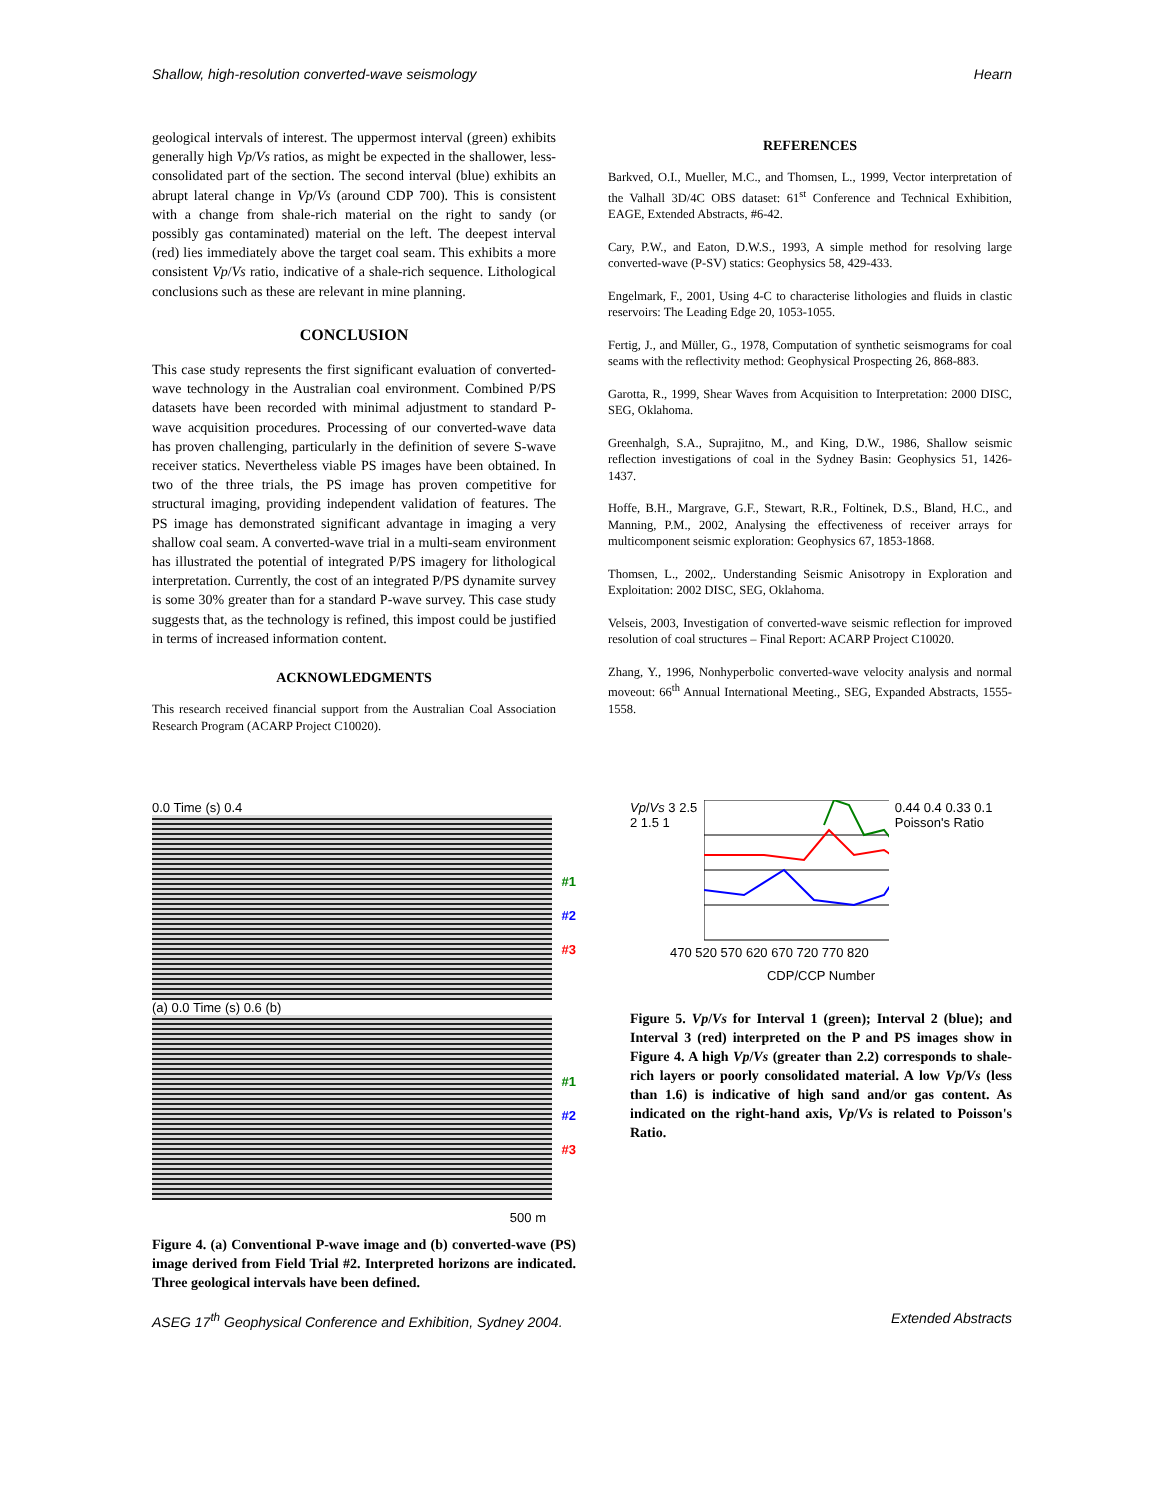Shallow, high-resolution converted-wave seismology Hearn
geological intervals of interest. The uppermost interval (green) exhibits generally high Vp/Vs ratios, as might be expected in the shallower, less-consolidated part of the section. The second interval (blue) exhibits an abrupt lateral change in Vp/Vs (around CDP 700). This is consistent with a change from shale-rich material on the right to sandy (or possibly gas contaminated) material on the left. The deepest interval (red) lies immediately above the target coal seam. This exhibits a more consistent Vp/Vs ratio, indicative of a shale-rich sequence. Lithological conclusions such as these are relevant in mine planning.
CONCLUSION
This case study represents the first significant evaluation of converted-wave technology in the Australian coal environment. Combined P/PS datasets have been recorded with minimal adjustment to standard P-wave acquisition procedures. Processing of our converted-wave data has proven challenging, particularly in the definition of severe S-wave receiver statics. Nevertheless viable PS images have been obtained. In two of the three trials, the PS image has proven competitive for structural imaging, providing independent validation of features. The PS image has demonstrated significant advantage in imaging a very shallow coal seam. A converted-wave trial in a multi-seam environment has illustrated the potential of integrated P/PS imagery for lithological interpretation. Currently, the cost of an integrated P/PS dynamite survey is some 30% greater than for a standard P-wave survey. This case study suggests that, as the technology is refined, this impost could be justified in terms of increased information content.
ACKNOWLEDGMENTS
This research received financial support from the Australian Coal Association Research Program (ACARP Project C10020).
REFERENCES
Barkved, O.I., Mueller, M.C., and Thomsen, L., 1999, Vector interpretation of the Valhall 3D/4C OBS dataset: 61<sup>st</sup> Conference and Technical Exhibition, EAGE, Extended Abstracts, #6-42.
Cary, P.W., and Eaton, D.W.S., 1993, A simple method for resolving large converted-wave (P-SV) statics: Geophysics 58, 429-433.
Engelmark, F., 2001, Using 4-C to characterise lithologies and fluids in clastic reservoirs: The Leading Edge 20, 1053-1055.
Fertig, J., and Müller, G., 1978, Computation of synthetic seismograms for coal seams with the reflectivity method: Geophysical Prospecting 26, 868-883.
Garotta, R., 1999, Shear Waves from Acquisition to Interpretation: 2000 DISC, SEG, Oklahoma.
Greenhalgh, S.A., Suprajitno, M., and King, D.W., 1986, Shallow seismic reflection investigations of coal in the Sydney Basin: Geophysics 51, 1426-1437.
Hoffe, B.H., Margrave, G.F., Stewart, R.R., Foltinek, D.S., Bland, H.C., and Manning, P.M., 2002, Analysing the effectiveness of receiver arrays for multicomponent seismic exploration: Geophysics 67, 1853-1868.
Thomsen, L., 2002,. Understanding Seismic Anisotropy in Exploration and Exploitation: 2002 DISC, SEG, Oklahoma.
Velseis, 2003, Investigation of converted-wave seismic reflection for improved resolution of coal structures – Final Report: ACARP Project C10020.
Zhang, Y., 1996, Nonhyperbolic converted-wave velocity analysis and normal moveout: 66<sup>th</sup> Annual International Meeting., SEG, Expanded Abstracts, 1555-1558.
0.0 Time (s) 0.4
#1
#2
#3
(a) 0.0 Time (s) 0.6 (b)
#1
#2
#3
500 m
Figure 4. (a) Conventional P-wave image and (b) converted-wave (PS) image derived from Field Trial #2. Interpreted horizons are indicated. Three geological intervals have been defined.
Vp/Vs 3 2.5 2 1.5 1 0.44 0.4 0.33 0.1 Poisson's Ratio
470 520 570 620 670 720 770 820
CDP/CCP Number
Figure 5. Vp/Vs for Interval 1 (green); Interval 2 (blue); and Interval 3 (red) interpreted on the P and PS images show in Figure 4. A high Vp/Vs (greater than 2.2) corresponds to shale-rich layers or poorly consolidated material. A low Vp/Vs (less than 1.6) is indicative of high sand and/or gas content. As indicated on the right-hand axis, Vp/Vs is related to Poisson's Ratio.
ASEG 17<sup>th</sup> Geophysical Conference and Exhibition, Sydney 2004. Extended Abstracts